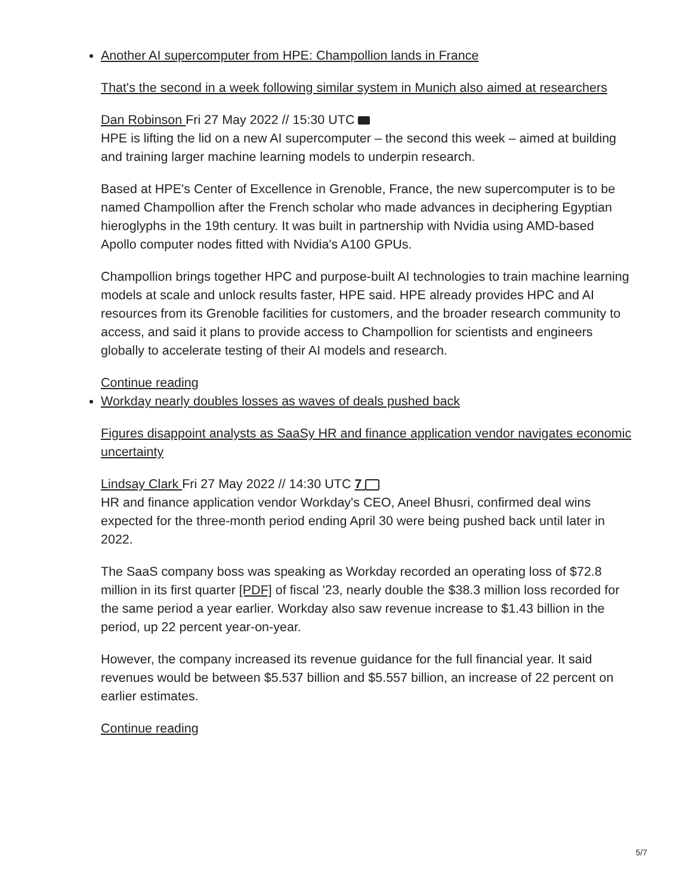Another AI supercomputer from HPE: Champollion lands in France
That's the second in a week following similar system in Munich also aimed at researchers
Dan Robinson Fri 27 May 2022 // 15:30 UTC
HPE is lifting the lid on a new AI supercomputer – the second this week – aimed at building and training larger machine learning models to underpin research.
Based at HPE's Center of Excellence in Grenoble, France, the new supercomputer is to be named Champollion after the French scholar who made advances in deciphering Egyptian hieroglyphs in the 19th century. It was built in partnership with Nvidia using AMD-based Apollo computer nodes fitted with Nvidia's A100 GPUs.
Champollion brings together HPC and purpose-built AI technologies to train machine learning models at scale and unlock results faster, HPE said. HPE already provides HPC and AI resources from its Grenoble facilities for customers, and the broader research community to access, and said it plans to provide access to Champollion for scientists and engineers globally to accelerate testing of their AI models and research.
Continue reading
Workday nearly doubles losses as waves of deals pushed back
Figures disappoint analysts as SaaSy HR and finance application vendor navigates economic uncertainty
Lindsay Clark Fri 27 May 2022 // 14:30 UTC 7
HR and finance application vendor Workday's CEO, Aneel Bhusri, confirmed deal wins expected for the three-month period ending April 30 were being pushed back until later in 2022.
The SaaS company boss was speaking as Workday recorded an operating loss of $72.8 million in its first quarter [PDF] of fiscal '23, nearly double the $38.3 million loss recorded for the same period a year earlier. Workday also saw revenue increase to $1.43 billion in the period, up 22 percent year-on-year.
However, the company increased its revenue guidance for the full financial year. It said revenues would be between $5.537 billion and $5.557 billion, an increase of 22 percent on earlier estimates.
Continue reading
5/7